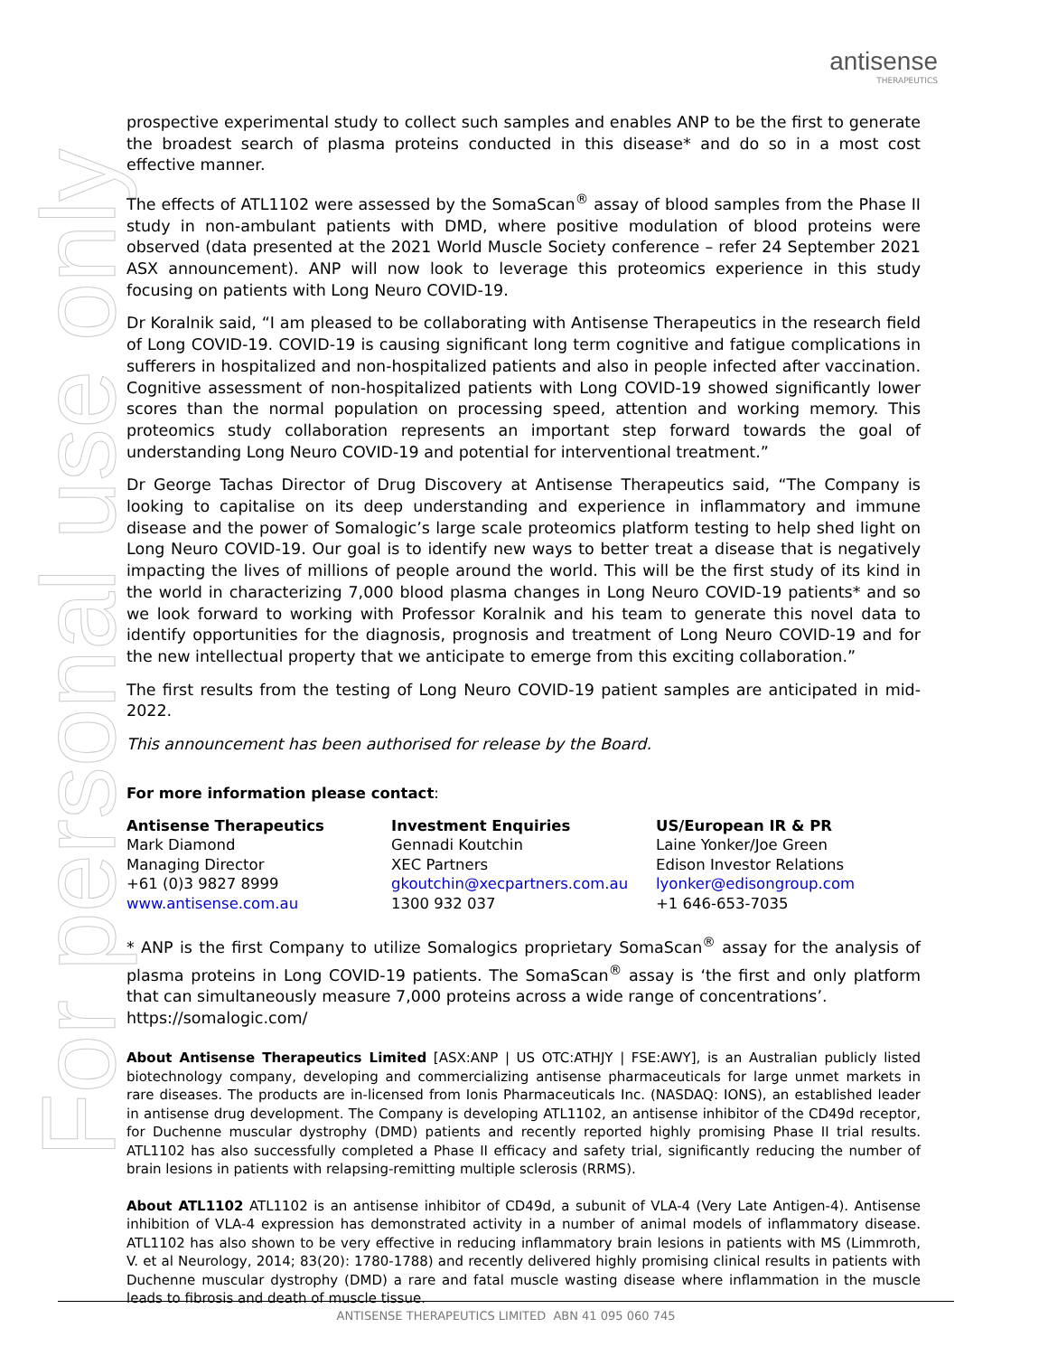antisense
THERAPEUTICS
For personal use only
prospective experimental study to collect such samples and enables ANP to be the first to generate the broadest search of plasma proteins conducted in this disease* and do so in a most cost effective manner.
The effects of ATL1102 were assessed by the SomaScan<sup>®</sup> assay of blood samples from the Phase II study in non-ambulant patients with DMD, where positive modulation of blood proteins were observed (data presented at the 2021 World Muscle Society conference – refer 24 September 2021 ASX announcement). ANP will now look to leverage this proteomics experience in this study focusing on patients with Long Neuro COVID-19.
Dr Koralnik said, “I am pleased to be collaborating with Antisense Therapeutics in the research field of Long COVID-19. COVID-19 is causing significant long term cognitive and fatigue complications in sufferers in hospitalized and non-hospitalized patients and also in people infected after vaccination. Cognitive assessment of non-hospitalized patients with Long COVID-19 showed significantly lower scores than the normal population on processing speed, attention and working memory. This proteomics study collaboration represents an important step forward towards the goal of understanding Long Neuro COVID-19 and potential for interventional treatment.”
Dr George Tachas Director of Drug Discovery at Antisense Therapeutics said, “The Company is looking to capitalise on its deep understanding and experience in inflammatory and immune disease and the power of Somalogic’s large scale proteomics platform testing to help shed light on Long Neuro COVID-19. Our goal is to identify new ways to better treat a disease that is negatively impacting the lives of millions of people around the world. This will be the first study of its kind in the world in characterizing 7,000 blood plasma changes in Long Neuro COVID-19 patients* and so we look forward to working with Professor Koralnik and his team to generate this novel data to identify opportunities for the diagnosis, prognosis and treatment of Long Neuro COVID-19 and for the new intellectual property that we anticipate to emerge from this exciting collaboration.”
The first results from the testing of Long Neuro COVID-19 patient samples are anticipated in mid-2022.
This announcement has been authorised for release by the Board.
For more information please contact:
Antisense Therapeutics
Mark Diamond
Managing Director
+61 (0)3 9827 8999
www.antisense.com.au
Investment Enquiries
Gennadi Koutchin
XEC Partners
gkoutchin@xecpartners.com.au
1300 932 037
US/European IR & PR
Laine Yonker/Joe Green
Edison Investor Relations
lyonker@edisongroup.com
+1 646-653-7035
* ANP is the first Company to utilize Somalogics proprietary SomaScan<sup>®</sup> assay for the analysis of plasma proteins in Long COVID-19 patients. The SomaScan<sup>®</sup> assay is ‘the first and only platform that can simultaneously measure 7,000 proteins across a wide range of concentrations’.
https://somalogic.com/
About Antisense Therapeutics Limited [ASX:ANP | US OTC:ATHJY | FSE:AWY], is an Australian publicly listed biotechnology company, developing and commercializing antisense pharmaceuticals for large unmet markets in rare diseases. The products are in-licensed from Ionis Pharmaceuticals Inc. (NASDAQ: IONS), an established leader in antisense drug development. The Company is developing ATL1102, an antisense inhibitor of the CD49d receptor, for Duchenne muscular dystrophy (DMD) patients and recently reported highly promising Phase II trial results. ATL1102 has also successfully completed a Phase II efficacy and safety trial, significantly reducing the number of brain lesions in patients with relapsing-remitting multiple sclerosis (RRMS).
About ATL1102 ATL1102 is an antisense inhibitor of CD49d, a subunit of VLA-4 (Very Late Antigen-4). Antisense inhibition of VLA-4 expression has demonstrated activity in a number of animal models of inflammatory disease. ATL1102 has also shown to be very effective in reducing inflammatory brain lesions in patients with MS (Limmroth, V. et al Neurology, 2014; 83(20): 1780-1788) and recently delivered highly promising clinical results in patients with Duchenne muscular dystrophy (DMD) a rare and fatal muscle wasting disease where inflammation in the muscle leads to fibrosis and death of muscle tissue.
ANTISENSE THERAPEUTICS LIMITED ABN 41 095 060 745